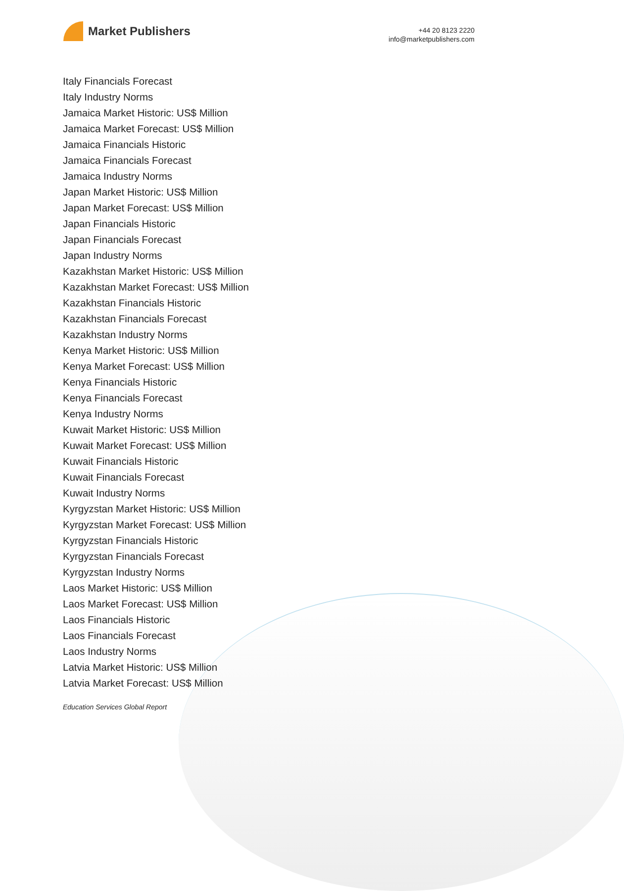Market Publishers
+44 20 8123 2220
info@marketpublishers.com
Italy Financials Forecast
Italy Industry Norms
Jamaica Market Historic: US$ Million
Jamaica Market Forecast: US$ Million
Jamaica Financials Historic
Jamaica Financials Forecast
Jamaica Industry Norms
Japan Market Historic: US$ Million
Japan Market Forecast: US$ Million
Japan Financials Historic
Japan Financials Forecast
Japan Industry Norms
Kazakhstan Market Historic: US$ Million
Kazakhstan Market Forecast: US$ Million
Kazakhstan Financials Historic
Kazakhstan Financials Forecast
Kazakhstan Industry Norms
Kenya Market Historic: US$ Million
Kenya Market Forecast: US$ Million
Kenya Financials Historic
Kenya Financials Forecast
Kenya Industry Norms
Kuwait Market Historic: US$ Million
Kuwait Market Forecast: US$ Million
Kuwait Financials Historic
Kuwait Financials Forecast
Kuwait Industry Norms
Kyrgyzstan Market Historic: US$ Million
Kyrgyzstan Market Forecast: US$ Million
Kyrgyzstan Financials Historic
Kyrgyzstan Financials Forecast
Kyrgyzstan Industry Norms
Laos Market Historic: US$ Million
Laos Market Forecast: US$ Million
Laos Financials Historic
Laos Financials Forecast
Laos Industry Norms
Latvia Market Historic: US$ Million
Latvia Market Forecast: US$ Million
Education Services Global Report